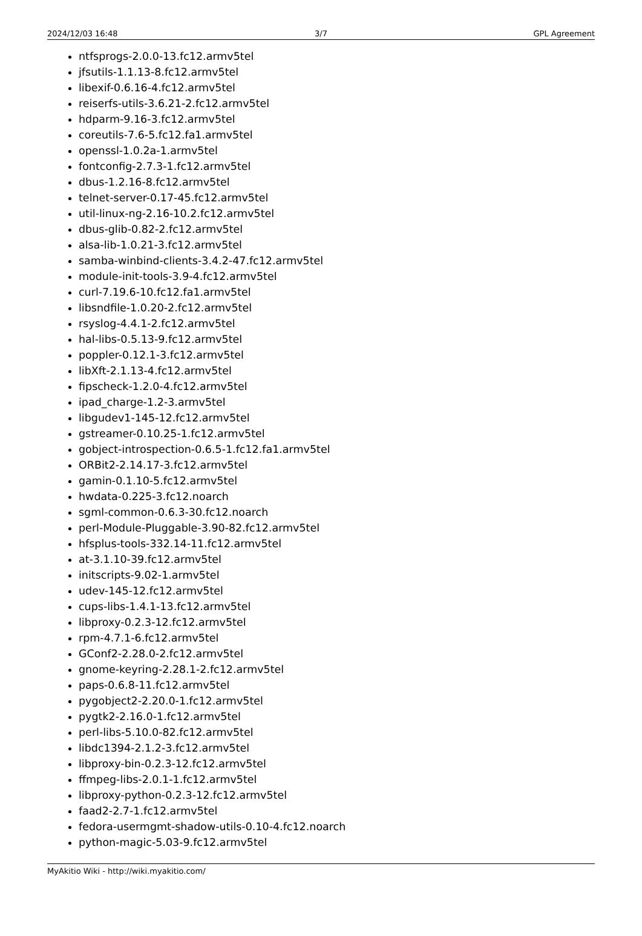2024/12/03 16:48 3/7 GPL Agreement
ntfsprogs-2.0.0-13.fc12.armv5tel
jfsutils-1.1.13-8.fc12.armv5tel
libexif-0.6.16-4.fc12.armv5tel
reiserfs-utils-3.6.21-2.fc12.armv5tel
hdparm-9.16-3.fc12.armv5tel
coreutils-7.6-5.fc12.fa1.armv5tel
openssl-1.0.2a-1.armv5tel
fontconfig-2.7.3-1.fc12.armv5tel
dbus-1.2.16-8.fc12.armv5tel
telnet-server-0.17-45.fc12.armv5tel
util-linux-ng-2.16-10.2.fc12.armv5tel
dbus-glib-0.82-2.fc12.armv5tel
alsa-lib-1.0.21-3.fc12.armv5tel
samba-winbind-clients-3.4.2-47.fc12.armv5tel
module-init-tools-3.9-4.fc12.armv5tel
curl-7.19.6-10.fc12.fa1.armv5tel
libsndfile-1.0.20-2.fc12.armv5tel
rsyslog-4.4.1-2.fc12.armv5tel
hal-libs-0.5.13-9.fc12.armv5tel
poppler-0.12.1-3.fc12.armv5tel
libXft-2.1.13-4.fc12.armv5tel
fipscheck-1.2.0-4.fc12.armv5tel
ipad_charge-1.2-3.armv5tel
libgudev1-145-12.fc12.armv5tel
gstreamer-0.10.25-1.fc12.armv5tel
gobject-introspection-0.6.5-1.fc12.fa1.armv5tel
ORBit2-2.14.17-3.fc12.armv5tel
gamin-0.1.10-5.fc12.armv5tel
hwdata-0.225-3.fc12.noarch
sgml-common-0.6.3-30.fc12.noarch
perl-Module-Pluggable-3.90-82.fc12.armv5tel
hfsplus-tools-332.14-11.fc12.armv5tel
at-3.1.10-39.fc12.armv5tel
initscripts-9.02-1.armv5tel
udev-145-12.fc12.armv5tel
cups-libs-1.4.1-13.fc12.armv5tel
libproxy-0.2.3-12.fc12.armv5tel
rpm-4.7.1-6.fc12.armv5tel
GConf2-2.28.0-2.fc12.armv5tel
gnome-keyring-2.28.1-2.fc12.armv5tel
paps-0.6.8-11.fc12.armv5tel
pygobject2-2.20.0-1.fc12.armv5tel
pygtk2-2.16.0-1.fc12.armv5tel
perl-libs-5.10.0-82.fc12.armv5tel
libdc1394-2.1.2-3.fc12.armv5tel
libproxy-bin-0.2.3-12.fc12.armv5tel
ffmpeg-libs-2.0.1-1.fc12.armv5tel
libproxy-python-0.2.3-12.fc12.armv5tel
faad2-2.7-1.fc12.armv5tel
fedora-usermgmt-shadow-utils-0.10-4.fc12.noarch
python-magic-5.03-9.fc12.armv5tel
MyAkitio Wiki - http://wiki.myakitio.com/